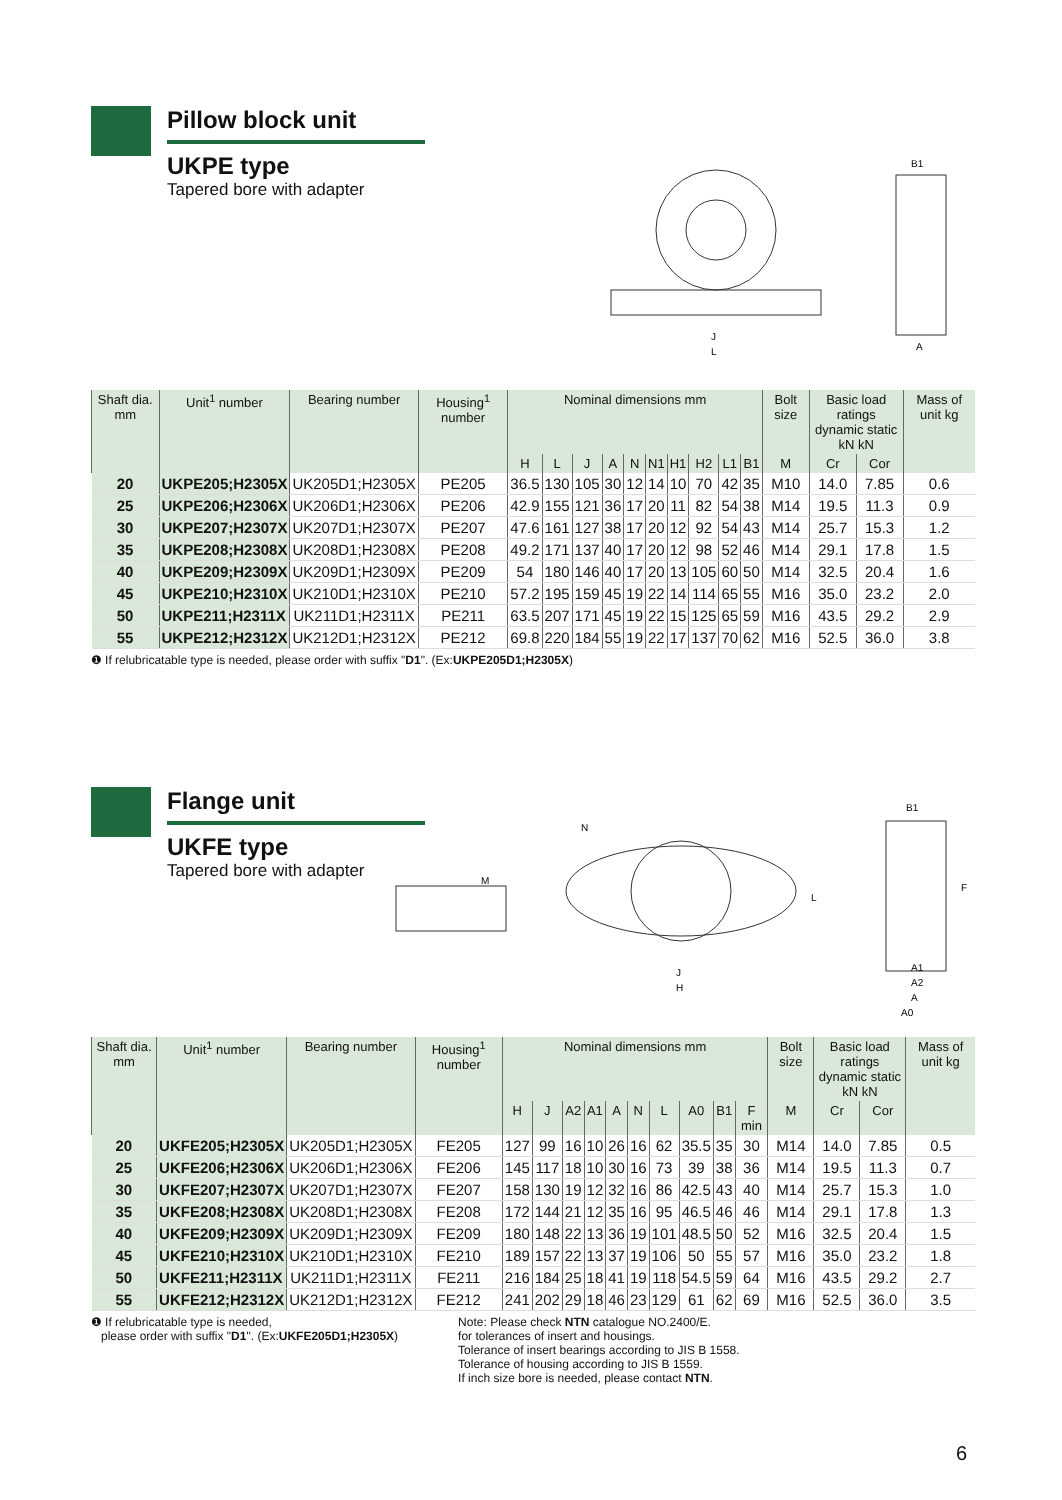Pillow block unit
UKPE type
Tapered bore with adapter
J
L
B1
A
| Shaft dia. mm | Unit<sup>1</sup> number | Bearing number | Housing<sup>1</sup> number | Nominal dimensions mm | | | | | | | | | | Bolt size | Basic load ratings dynamic static kN kN | | Mass of unit kg |
| --- | --- | --- | --- | --- | --- | --- | --- | --- | --- | --- | --- | --- | --- | --- | --- | --- | --- |
| | | | | H | L | J | A | N | N1 | H1 | H2 | L1 | B1 | M | Cr | Cor | |
| 20 | UKPE205;H2305X | UK205D1;H2305X | PE205 | 36.5 | 130 | 105 | 30 | 12 | 14 | 10 | 70 | 42 | 35 | M10 | 14.0 | 7.85 | 0.6 |
| 25 | UKPE206;H2306X | UK206D1;H2306X | PE206 | 42.9 | 155 | 121 | 36 | 17 | 20 | 11 | 82 | 54 | 38 | M14 | 19.5 | 11.3 | 0.9 |
| 30 | UKPE207;H2307X | UK207D1;H2307X | PE207 | 47.6 | 161 | 127 | 38 | 17 | 20 | 12 | 92 | 54 | 43 | M14 | 25.7 | 15.3 | 1.2 |
| 35 | UKPE208;H2308X | UK208D1;H2308X | PE208 | 49.2 | 171 | 137 | 40 | 17 | 20 | 12 | 98 | 52 | 46 | M14 | 29.1 | 17.8 | 1.5 |
| 40 | UKPE209;H2309X | UK209D1;H2309X | PE209 | 54 | 180 | 146 | 40 | 17 | 20 | 13 | 105 | 60 | 50 | M14 | 32.5 | 20.4 | 1.6 |
| 45 | UKPE210;H2310X | UK210D1;H2310X | PE210 | 57.2 | 195 | 159 | 45 | 19 | 22 | 14 | 114 | 65 | 55 | M16 | 35.0 | 23.2 | 2.0 |
| 50 | UKPE211;H2311X | UK211D1;H2311X | PE211 | 63.5 | 207 | 171 | 45 | 19 | 22 | 15 | 125 | 65 | 59 | M16 | 43.5 | 29.2 | 2.9 |
| 55 | UKPE212;H2312X | UK212D1;H2312X | PE212 | 69.8 | 220 | 184 | 55 | 19 | 22 | 17 | 137 | 70 | 62 | M16 | 52.5 | 36.0 | 3.8 |
❶ If relubricatable type is needed, please order with suffix "D1". (Ex:UKPE205D1;H2305X)
Flange unit
UKFE type
Tapered bore with adapter
M
N
L
J
H
B1
F
A1
A2
A
A0
| Shaft dia. mm | Unit<sup>1</sup> number | Bearing number | Housing<sup>1</sup> number | Nominal dimensions mm | | | | | | | | | | Bolt size | Basic load ratings dynamic static kN kN | | Mass of unit kg |
| --- | --- | --- | --- | --- | --- | --- | --- | --- | --- | --- | --- | --- | --- | --- | --- | --- | --- |
| | | | | H | J | A2 | A1 | A | N | L | A0 | B1 | F min | M | Cr | Cor | |
| 20 | UKFE205;H2305X | UK205D1;H2305X | FE205 | 127 | 99 | 16 | 10 | 26 | 16 | 62 | 35.5 | 35 | 30 | M14 | 14.0 | 7.85 | 0.5 |
| 25 | UKFE206;H2306X | UK206D1;H2306X | FE206 | 145 | 117 | 18 | 10 | 30 | 16 | 73 | 39 | 38 | 36 | M14 | 19.5 | 11.3 | 0.7 |
| 30 | UKFE207;H2307X | UK207D1;H2307X | FE207 | 158 | 130 | 19 | 12 | 32 | 16 | 86 | 42.5 | 43 | 40 | M14 | 25.7 | 15.3 | 1.0 |
| 35 | UKFE208;H2308X | UK208D1;H2308X | FE208 | 172 | 144 | 21 | 12 | 35 | 16 | 95 | 46.5 | 46 | 46 | M14 | 29.1 | 17.8 | 1.3 |
| 40 | UKFE209;H2309X | UK209D1;H2309X | FE209 | 180 | 148 | 22 | 13 | 36 | 19 | 101 | 48.5 | 50 | 52 | M16 | 32.5 | 20.4 | 1.5 |
| 45 | UKFE210;H2310X | UK210D1;H2310X | FE210 | 189 | 157 | 22 | 13 | 37 | 19 | 106 | 50 | 55 | 57 | M16 | 35.0 | 23.2 | 1.8 |
| 50 | UKFE211;H2311X | UK211D1;H2311X | FE211 | 216 | 184 | 25 | 18 | 41 | 19 | 118 | 54.5 | 59 | 64 | M16 | 43.5 | 29.2 | 2.7 |
| 55 | UKFE212;H2312X | UK212D1;H2312X | FE212 | 241 | 202 | 29 | 18 | 46 | 23 | 129 | 61 | 62 | 69 | M16 | 52.5 | 36.0 | 3.5 |
❶ If relubricatable type is needed,
please order with suffix "D1". (Ex:UKFE205D1;H2305X)
Note: Please check NTN catalogue NO.2400/E.
for tolerances of insert and housings.
Tolerance of insert bearings according to JIS B 1558.
Tolerance of housing according to JIS B 1559.
If inch size bore is needed, please contact NTN.
6